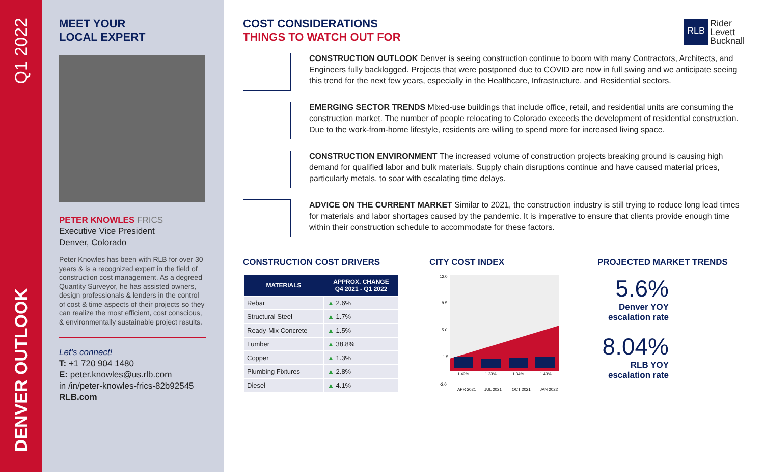Q1 2022
DENVER OUTLOOK
MEET YOUR
LOCAL EXPERT
PETER KNOWLES FRICS
Executive Vice President
Denver, Colorado
Peter Knowles has been with RLB for over 30 years & is a recognized expert in the field of construction cost management. As a degreed Quantity Surveyor, he has assisted owners, design professionals & lenders in the control of cost & time aspects of their projects so they can realize the most efficient, cost conscious, & environmentally sustainable project results.
Let's connect!
T: +1 720 904 1480
E: peter.knowles@us.rlb.com
in /in/peter-knowles-frics-82b92545
RLB.com
RLB Rider
Levett
Bucknall
COST CONSIDERATIONS
THINGS TO WATCH OUT FOR
CONSTRUCTION OUTLOOK Denver is seeing construction continue to boom with many Contractors, Architects, and Engineers fully backlogged. Projects that were postponed due to COVID are now in full swing and we anticipate seeing this trend for the next few years, especially in the Healthcare, Infrastructure, and Residential sectors.
EMERGING SECTOR TRENDS Mixed-use buildings that include office, retail, and residential units are consuming the construction market. The number of people relocating to Colorado exceeds the development of residential construction. Due to the work-from-home lifestyle, residents are willing to spend more for increased living space.
CONSTRUCTION ENVIRONMENT The increased volume of construction projects breaking ground is causing high demand for qualified labor and bulk materials. Supply chain disruptions continue and have caused material prices, particularly metals, to soar with escalating time delays.
ADVICE ON THE CURRENT MARKET Similar to 2021, the construction industry is still trying to reduce long lead times for materials and labor shortages caused by the pandemic. It is imperative to ensure that clients provide enough time within their construction schedule to accommodate for these factors.
CONSTRUCTION COST DRIVERS
| MATERIALS | APPROX. CHANGE Q4 2021 - Q1 2022 |
| --- | --- |
| Rebar | ▲ 2.6% |
| Structural Steel | ▲ 1.7% |
| Ready-Mix Concrete | ▲ 1.5% |
| Lumber | ▲ 38.8% |
| Copper | ▲ 1.3% |
| Plumbing Fixtures | ▲ 2.8% |
| Diesel | ▲ 4.1% |
CITY COST INDEX
12.0
8.5
5.0
1.5
-2.0
1.49%
1.23%
1.34%
1.43%
APR 2021
JUL 2021
OCT 2021
JAN 2022
PROJECTED MARKET TRENDS
5.6%
Denver YOY
escalation rate
8.04%
RLB YOY
escalation rate